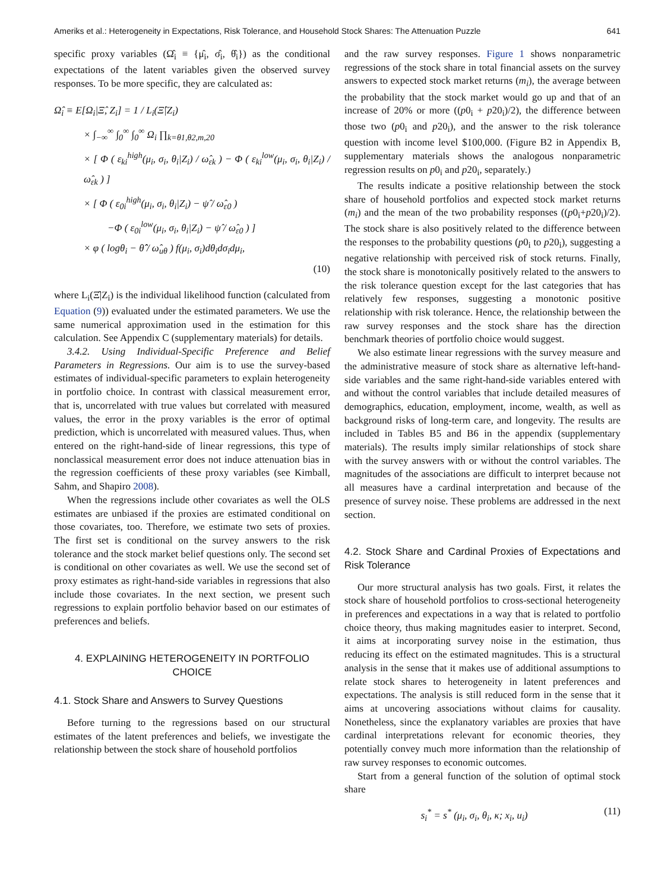Ameriks et al.: Heterogeneity in Expectations, Risk Tolerance, and Household Stock Shares: The Attenuation Puzzle 641
specific proxy variables (Ω̂<sub>i</sub> ≡ {μ̂<sub>i</sub>, σ̂<sub>i</sub>, θ̂<sub>i</sub>}) as the conditional expectations of the latent variables given the observed survey responses. To be more specific, they are calculated as:
Ω̂<sub>i</sub> ≡ E[Ω<sub>i</sub>|Ξ̂, Z<sub>i</sub>] = 1 / L<sub>i</sub>(Ξ̂|Z<sub>i</sub>)
× ∫<sub>−∞</sub><sup>∞</sup> ∫<sub>0</sub><sup>∞</sup> ∫<sub>0</sub><sup>∞</sup> Ω<sub>i</sub> ∏<sub>k=θ1,θ2,m,20</sub>
× [ Φ ( ε<sub>ki</sub><sup>high</sup>(μ<sub>i</sub>, σ<sub>i</sub>, θ<sub>i</sub>|Z<sub>i</sub>) / ω̂<sub>εk</sub> ) − Φ ( ε<sub>ki</sub><sup>low</sup>(μ<sub>i</sub>, σ<sub>i</sub>, θ<sub>i</sub>|Z<sub>i</sub>) / ω̂<sub>εk</sub> ) ]
× [ Φ ( ε<sub>0i</sub><sup>high</sup>(μ<sub>i</sub>, σ<sub>i</sub>, θ<sub>i</sub>|Z<sub>i</sub>) − ψ̂ / ω̂<sub>ε0</sub> )
−Φ ( ε<sub>0i</sub><sup>low</sup>(μ<sub>i</sub>, σ<sub>i</sub>, θ<sub>i</sub>|Z<sub>i</sub>) − ψ̂ / ω̂<sub>ε0</sub> ) ]
× φ ( logθ<sub>i</sub> − θ̂̂ / ω̂<sub>uθ</sub> ) f(μ<sub>i</sub>, σ<sub>i</sub>)dθ<sub>i</sub>dσ<sub>i</sub>dμ<sub>i</sub>,
(10)
where L<sub>i</sub>(Ξ̂|Z<sub>i</sub>) is the individual likelihood function (calculated from Equation (9)) evaluated under the estimated parameters. We use the same numerical approximation used in the estimation for this calculation. See Appendix C (supplementary materials) for details.
3.4.2. Using Individual-Specific Preference and Belief Parameters in Regressions. Our aim is to use the survey-based estimates of individual-specific parameters to explain heterogeneity in portfolio choice. In contrast with classical measurement error, that is, uncorrelated with true values but correlated with measured values, the error in the proxy variables is the error of optimal prediction, which is uncorrelated with measured values. Thus, when entered on the right-hand-side of linear regressions, this type of nonclassical measurement error does not induce attenuation bias in the regression coefficients of these proxy variables (see Kimball, Sahm, and Shapiro 2008).
When the regressions include other covariates as well the OLS estimates are unbiased if the proxies are estimated conditional on those covariates, too. Therefore, we estimate two sets of proxies. The first set is conditional on the survey answers to the risk tolerance and the stock market belief questions only. The second set is conditional on other covariates as well. We use the second set of proxy estimates as right-hand-side variables in regressions that also include those covariates. In the next section, we present such regressions to explain portfolio behavior based on our estimates of preferences and beliefs.
4. EXPLAINING HETEROGENEITY IN PORTFOLIO CHOICE
4.1. Stock Share and Answers to Survey Questions
Before turning to the regressions based on our structural estimates of the latent preferences and beliefs, we investigate the relationship between the stock share of household portfolios
and the raw survey responses. Figure 1 shows nonparametric regressions of the stock share in total financial assets on the survey answers to expected stock market returns (m<sub>i</sub>), the average between the probability that the stock market would go up and that of an increase of 20% or more ((p0<sub>i</sub> + p20<sub>i</sub>)/2), the difference between those two (p0<sub>i</sub> and p20<sub>i</sub>), and the answer to the risk tolerance question with income level $100,000. (Figure B2 in Appendix B, supplementary materials shows the analogous nonparametric regression results on p0<sub>i</sub> and p20<sub>i</sub>, separately.)
The results indicate a positive relationship between the stock share of household portfolios and expected stock market returns (m<sub>i</sub>) and the mean of the two probability responses ((p0<sub>i</sub>+p20<sub>i</sub>)/2). The stock share is also positively related to the difference between the responses to the probability questions (p0<sub>i</sub> to p20<sub>i</sub>), suggesting a negative relationship with perceived risk of stock returns. Finally, the stock share is monotonically positively related to the answers to the risk tolerance question except for the last categories that has relatively few responses, suggesting a monotonic positive relationship with risk tolerance. Hence, the relationship between the raw survey responses and the stock share has the direction benchmark theories of portfolio choice would suggest.
We also estimate linear regressions with the survey measure and the administrative measure of stock share as alternative left-hand-side variables and the same right-hand-side variables entered with and without the control variables that include detailed measures of demographics, education, employment, income, wealth, as well as background risks of long-term care, and longevity. The results are included in Tables B5 and B6 in the appendix (supplementary materials). The results imply similar relationships of stock share with the survey answers with or without the control variables. The magnitudes of the associations are difficult to interpret because not all measures have a cardinal interpretation and because of the presence of survey noise. These problems are addressed in the next section.
4.2. Stock Share and Cardinal Proxies of Expectations and Risk Tolerance
Our more structural analysis has two goals. First, it relates the stock share of household portfolios to cross-sectional heterogeneity in preferences and expectations in a way that is related to portfolio choice theory, thus making magnitudes easier to interpret. Second, it aims at incorporating survey noise in the estimation, thus reducing its effect on the estimated magnitudes. This is a structural analysis in the sense that it makes use of additional assumptions to relate stock shares to heterogeneity in latent preferences and expectations. The analysis is still reduced form in the sense that it aims at uncovering associations without claims for causality. Nonetheless, since the explanatory variables are proxies that have cardinal interpretations relevant for economic theories, they potentially convey much more information than the relationship of raw survey responses to economic outcomes.
Start from a general function of the solution of optimal stock share
s<sub>i</sub><sup>*</sup> = s<sup>*</sup> (μ<sub>i</sub>, σ<sub>i</sub>, θ<sub>i</sub>, κ; x<sub>i</sub>, u<sub>i</sub>) (11)